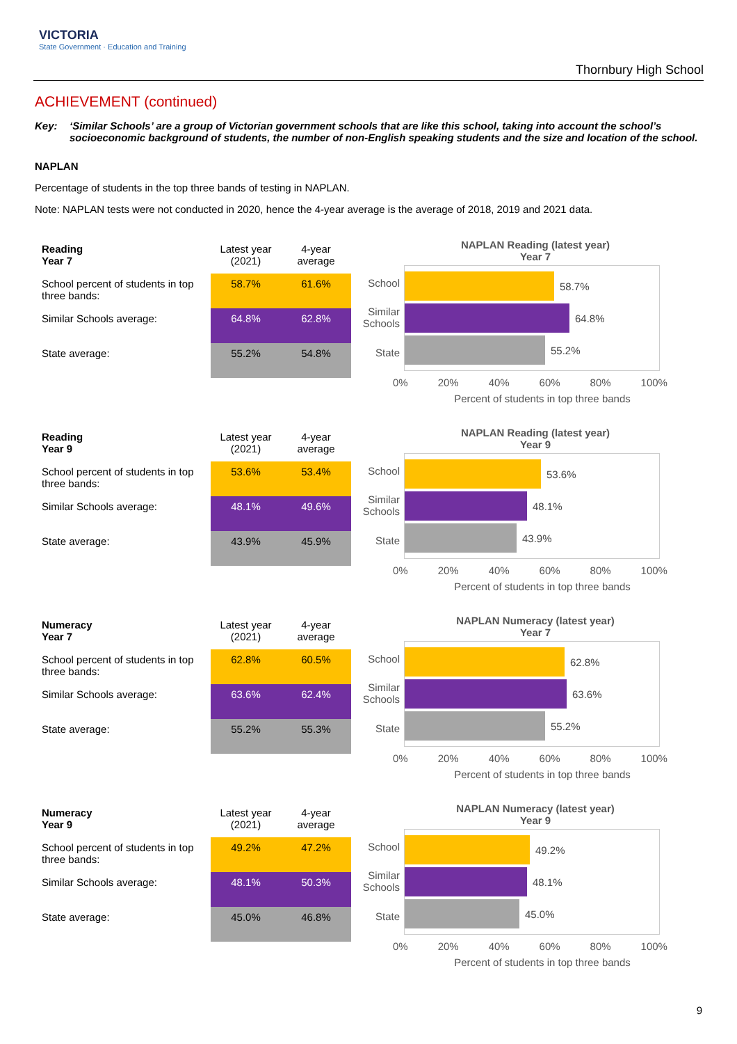VICTORIA
State Government · Education and Training
Thornbury High School
ACHIEVEMENT (continued)
Key: ‘Similar Schools’ are a group of Victorian government schools that are like this school, taking into account the school’s socioeconomic background of students, the number of non-English speaking students and the size and location of the school.
NAPLAN
Percentage of students in the top three bands of testing in NAPLAN.
Note: NAPLAN tests were not conducted in 2020, hence the 4-year average is the average of 2018, 2019 and 2021 data.
| Reading Year 7 | Latest year (2021) | 4-year average |
| --- | --- | --- |
| School percent of students in top three bands: | 58.7% | 61.6% |
| Similar Schools average: | 64.8% | 62.8% |
| State average: | 55.2% | 54.8% |
NAPLAN Reading (latest year)
Year 7
School
Similar Schools
State
58.7%
64.8%
55.2%
0% 20% 40% 60% 80% 100%
Percent of students in top three bands
| Reading Year 9 | Latest year (2021) | 4-year average |
| --- | --- | --- |
| School percent of students in top three bands: | 53.6% | 53.4% |
| Similar Schools average: | 48.1% | 49.6% |
| State average: | 43.9% | 45.9% |
NAPLAN Reading (latest year)
Year 9
School
Similar Schools
State
53.6%
48.1%
43.9%
0% 20% 40% 60% 80% 100%
Percent of students in top three bands
| Numeracy Year 7 | Latest year (2021) | 4-year average |
| --- | --- | --- |
| School percent of students in top three bands: | 62.8% | 60.5% |
| Similar Schools average: | 63.6% | 62.4% |
| State average: | 55.2% | 55.3% |
NAPLAN Numeracy (latest year)
Year 7
School
Similar Schools
State
62.8%
63.6%
55.2%
0% 20% 40% 60% 80% 100%
Percent of students in top three bands
| Numeracy Year 9 | Latest year (2021) | 4-year average |
| --- | --- | --- |
| School percent of students in top three bands: | 49.2% | 47.2% |
| Similar Schools average: | 48.1% | 50.3% |
| State average: | 45.0% | 46.8% |
NAPLAN Numeracy (latest year)
Year 9
School
Similar Schools
State
49.2%
48.1%
45.0%
0% 20% 40% 60% 80% 100%
Percent of students in top three bands
9